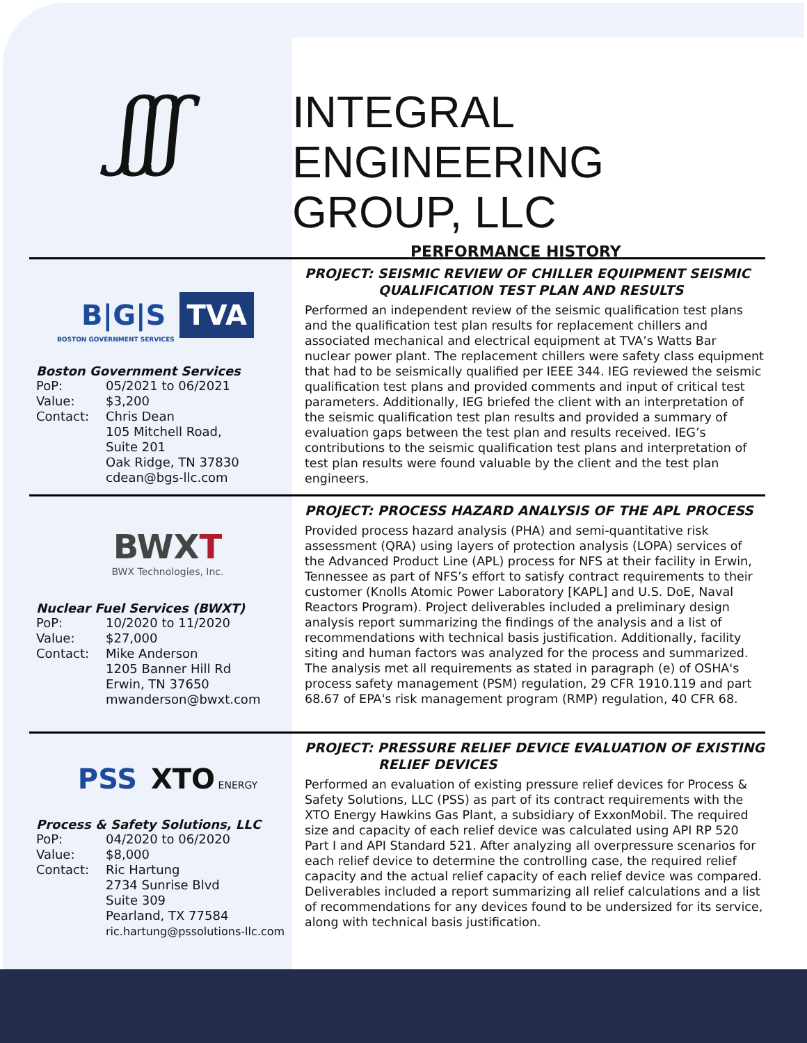ʃʃʃ
INTEGRAL
ENGINEERING
GROUP, LLC
PERFORMANCE HISTORY
B|G|S TVA
BOSTON GOVERNMENT SERVICES
Boston Government Services
| PoP: | 05/2021 to 06/2021 |
| Value: | $3,200 |
| Contact: | Chris Dean 105 Mitchell Road, Suite 201 Oak Ridge, TN 37830 cdean@bgs-llc.com |
PROJECT: SEISMIC REVIEW OF CHILLER EQUIPMENT SEISMIC
QUALIFICATION TEST PLAN AND RESULTS
Performed an independent review of the seismic qualification test plans and the qualification test plan results for replacement chillers and associated mechanical and electrical equipment at TVA’s Watts Bar nuclear power plant. The replacement chillers were safety class equipment that had to be seismically qualified per IEEE 344. IEG reviewed the seismic qualification test plans and provided comments and input of critical test parameters. Additionally, IEG briefed the client with an interpretation of the seismic qualification test plan results and provided a summary of evaluation gaps between the test plan and results received. IEG’s contributions to the seismic qualification test plans and interpretation of test plan results were found valuable by the client and the test plan engineers.
BWXT
BWX Technologies, Inc.
Nuclear Fuel Services (BWXT)
| PoP: | 10/2020 to 11/2020 |
| Value: | $27,000 |
| Contact: | Mike Anderson 1205 Banner Hill Rd Erwin, TN 37650 mwanderson@bwxt.com |
PROJECT: PROCESS HAZARD ANALYSIS OF THE APL PROCESS
Provided process hazard analysis (PHA) and semi-quantitative risk assessment (QRA) using layers of protection analysis (LOPA) services of the Advanced Product Line (APL) process for NFS at their facility in Erwin, Tennessee as part of NFS’s effort to satisfy contract requirements to their customer (Knolls Atomic Power Laboratory [KAPL] and U.S. DoE, Naval Reactors Program). Project deliverables included a preliminary design analysis report summarizing the findings of the analysis and a list of recommendations with technical basis justification. Additionally, facility siting and human factors was analyzed for the process and summarized. The analysis met all requirements as stated in paragraph (e) of OSHA's process safety management (PSM) regulation, 29 CFR 1910.119 and part 68.67 of EPA's risk management program (RMP) regulation, 40 CFR 68.
PSS XTO ENERGY
Process & Safety Solutions, LLC
| PoP: | 04/2020 to 06/2020 |
| Value: | $8,000 |
| Contact: | Ric Hartung 2734 Sunrise Blvd Suite 309 Pearland, TX 77584 ric.hartung@pssolutions-llc.com |
PROJECT: PRESSURE RELIEF DEVICE EVALUATION OF EXISTING
RELIEF DEVICES
Performed an evaluation of existing pressure relief devices for Process & Safety Solutions, LLC (PSS) as part of its contract requirements with the XTO Energy Hawkins Gas Plant, a subsidiary of ExxonMobil. The required size and capacity of each relief device was calculated using API RP 520 Part I and API Standard 521. After analyzing all overpressure scenarios for each relief device to determine the controlling case, the required relief capacity and the actual relief capacity of each relief device was compared. Deliverables included a report summarizing all relief calculations and a list of recommendations for any devices found to be undersized for its service, along with technical basis justification.